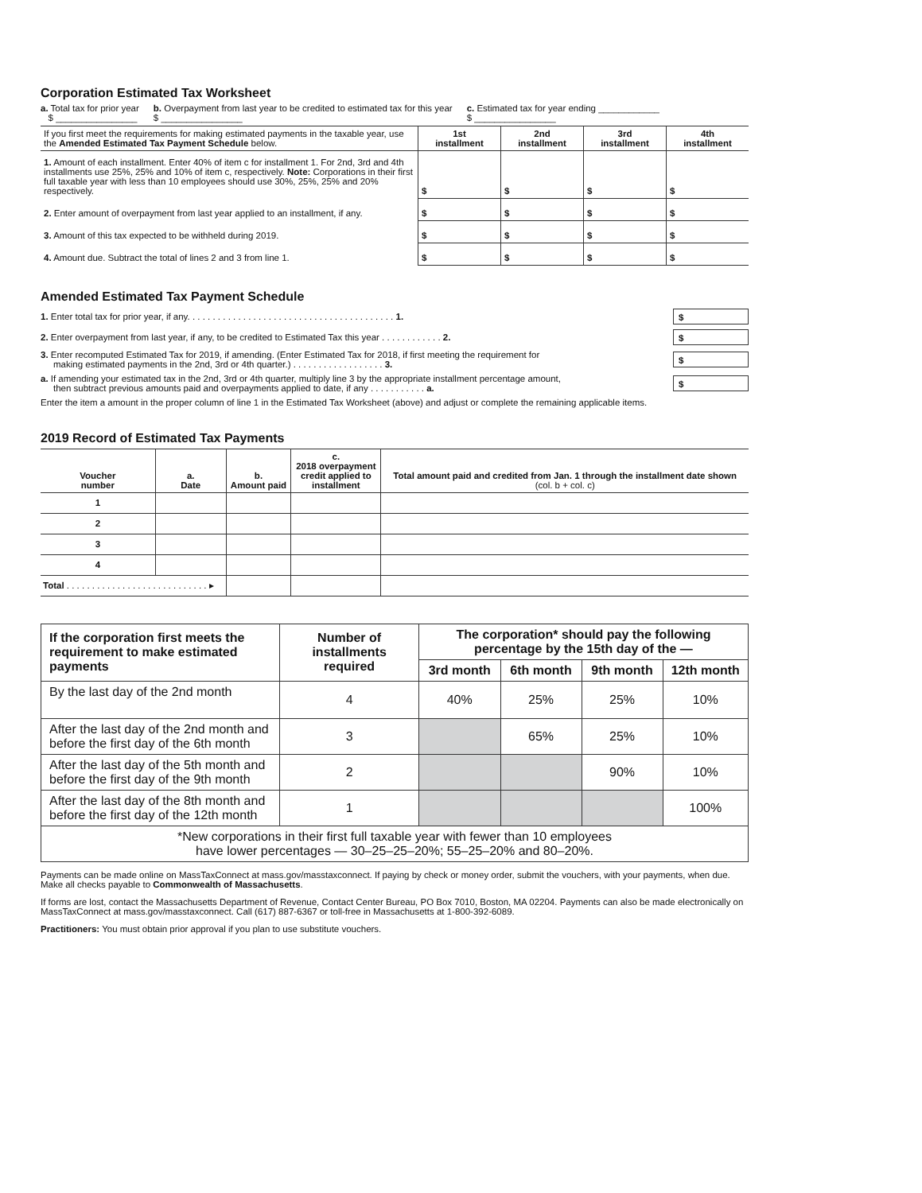Corporation Estimated Tax Worksheet
a. Total tax for prior year
$ ________________ b. Overpayment from last year to be credited to estimated tax for this year
$ ________________ c. Estimated tax for year ending ____________
$ ________________
| If you first meet the requirements for making estimated payments in the taxable year, use the Amended Estimated Tax Payment Schedule below. | 1st installment | 2nd installment | 3rd installment | 4th installment |
| 1. Amount of each installment. Enter 40% of item c for installment 1. For 2nd, 3rd and 4th installments use 25%, 25% and 10% of item c, respectively. Note: Corporations in their first full taxable year with less than 10 employees should use 30%, 25%, 25% and 20% respectively. | $ | $ | $ | $ |
| 2. Enter amount of overpayment from last year applied to an installment, if any. | $ | $ | $ | $ |
| 3. Amount of this tax expected to be withheld during 2019. | $ | $ | $ | $ |
| 4. Amount due. Subtract the total of lines 2 and 3 from line 1. | $ | $ | $ | $ |
Amended Estimated Tax Payment Schedule
1. Enter total tax for prior year, if any. . . . . . . . . . . . . . . . . . . . . . . . . . . . . . . . . . . . . . . . . 1.
$
2. Enter overpayment from last year, if any, to be credited to Estimated Tax this year . . . . . . . . . . . . 2.
$
3. Enter recomputed Estimated Tax for 2019, if amending. (Enter Estimated Tax for 2018, if first meeting the requirement for
making estimated payments in the 2nd, 3rd or 4th quarter.) . . . . . . . . . . . . . . . . . . 3.
$
a. If amending your estimated tax in the 2nd, 3rd or 4th quarter, multiply line 3 by the appropriate installment percentage amount,
then subtract previous amounts paid and overpayments applied to date, if any . . . . . . . . . . . a.
$
Enter the item a amount in the proper column of line 1 in the Estimated Tax Worksheet (above) and adjust or complete the remaining applicable items.
2019 Record of Estimated Tax Payments
| Voucher number | a. Date | b. Amount paid | c. 2018 overpayment credit applied to installment | Total amount paid and credited from Jan. 1 through the installment date shown (col. b + col. c) |
| --- | --- | --- | --- | --- |
| 1 | | | | |
| 2 | | | | |
| 3 | | | | |
| 4 | | | | |
| Total . . . . . . . . . . . . . . . . . . . . . . . . . . . . ▸ | | | | |
| If the corporation first meets the requirement to make estimated payments | Number of installments required | The corporation* should pay the following percentage by the 15th day of the — | | | |
| --- | --- | --- | --- | --- | --- |
| | | 3rd month | 6th month | 9th month | 12th month |
| By the last day of the 2nd month | 4 | 40% | 25% | 25% | 10% |
| After the last day of the 2nd month and before the first day of the 6th month | 3 | | 65% | 25% | 10% |
| After the last day of the 5th month and before the first day of the 9th month | 2 | | | 90% | 10% |
| After the last day of the 8th month and before the first day of the 12th month | 1 | | | | 100% |
| *New corporations in their first full taxable year with fewer than 10 employees have lower percentages — 30–25–25–20%; 55–25–20% and 80–20%. | | | | | |
Payments can be made online on MassTaxConnect at mass.gov/masstaxconnect. If paying by check or money order, submit the vouchers, with your payments, when due. Make all checks payable to Commonwealth of Massachusetts.
If forms are lost, contact the Massachusetts Department of Revenue, Contact Center Bureau, PO Box 7010, Boston, MA 02204. Payments can also be made electronically on MassTaxConnect at mass.gov/masstaxconnect. Call (617) 887-6367 or toll-free in Massachusetts at 1-800-392-6089.
Practitioners: You must obtain prior approval if you plan to use substitute vouchers.